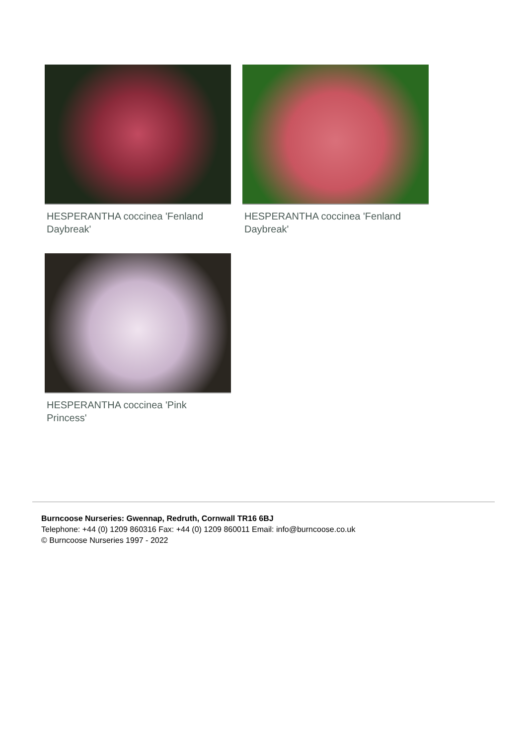HESPERANTHA coccinea 'Fenland Daybreak'
HESPERANTHA coccinea 'Fenland Daybreak'
HESPERANTHA coccinea 'Pink Princess'
Burncoose Nurseries: Gwennap, Redruth, Cornwall TR16 6BJ
Telephone: +44 (0) 1209 860316 Fax: +44 (0) 1209 860011 Email: info@burncoose.co.uk
© Burncoose Nurseries 1997 - 2022